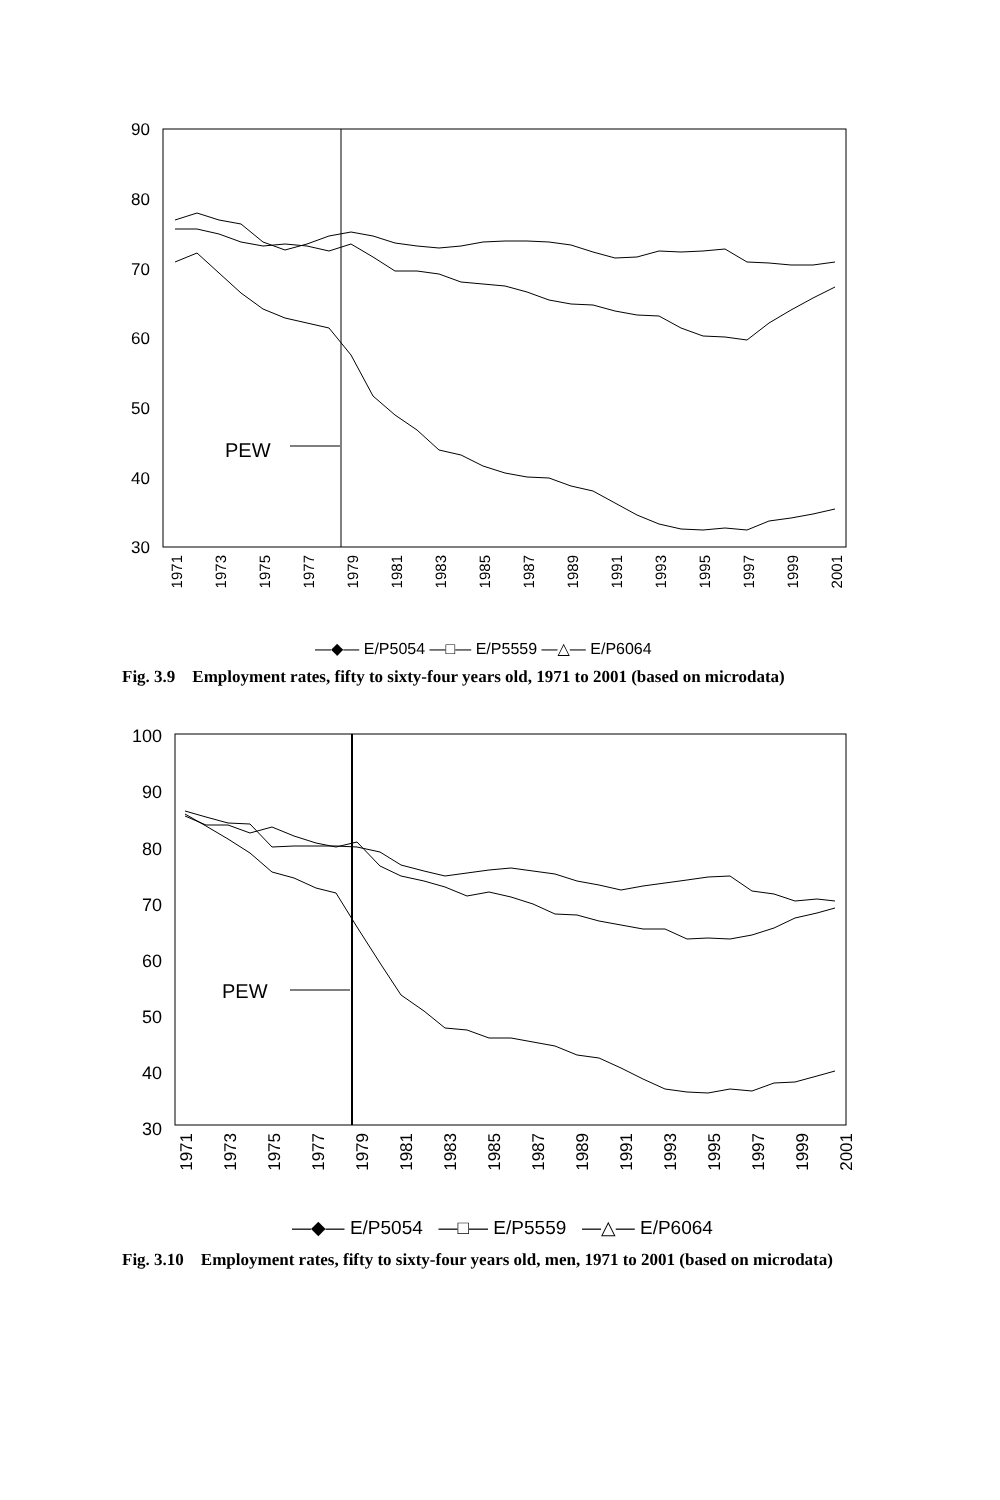90
80
70
60
50
40
30
PEW
1971
1973
1975
1977
1979
1981
1983
1985
1987
1989
1991
1993
1995
1997
1999
2001
—◆— E/P5054 —□— E/P5559 —△— E/P6064
Fig. 3.9 Employment rates, fifty to sixty-four years old, 1971 to 2001 (based on microdata)
100
90
80
70
60
50
40
30
PEW
1971
1973
1975
1977
1979
1981
1983
1985
1987
1989
1991
1993
1995
1997
1999
2001
—◆— E/P5054 —□— E/P5559 —△— E/P6064
Fig. 3.10 Employment rates, fifty to sixty-four years old, men, 1971 to 2001 (based on microdata)